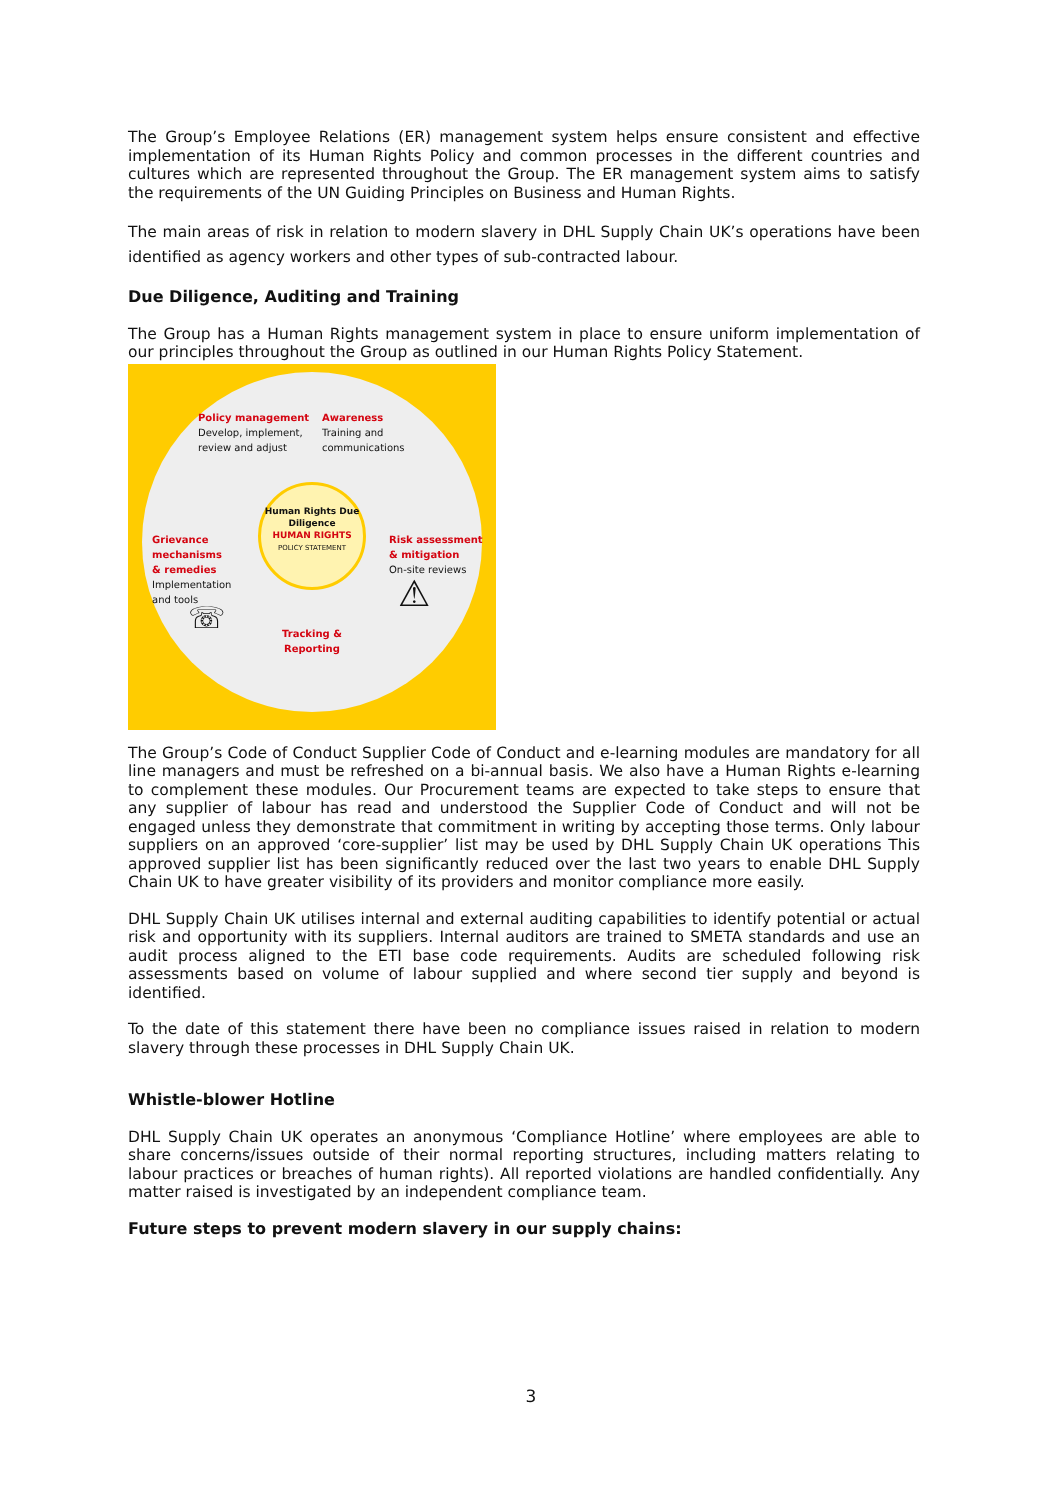The Group’s Employee Relations (ER) management system helps ensure consistent and effective implementation of its Human Rights Policy and common processes in the different countries and cultures which are represented throughout the Group. The ER management system aims to satisfy the requirements of the UN Guiding Principles on Business and Human Rights.
The main areas of risk in relation to modern slavery in DHL Supply Chain UK’s operations have been identified as agency workers and other types of sub-contracted labour.
Due Diligence, Auditing and Training
The Group has a Human Rights management system in place to ensure uniform implementation of our principles throughout the Group as outlined in our Human Rights Policy Statement.
Policy management
Develop, implement,
review and adjust
Awareness
Training and
communications
Human Rights Due Diligence
HUMAN RIGHTS
POLICY STATEMENT
Grievance
mechanisms
& remedies
Implementation
and tools
Risk assessment
& mitigation
On-site reviews
Tracking &
Reporting
⚠
☏
The Group’s Code of Conduct Supplier Code of Conduct and e-learning modules are mandatory for all line managers and must be refreshed on a bi-annual basis. We also have a Human Rights e-learning to complement these modules. Our Procurement teams are expected to take steps to ensure that any supplier of labour has read and understood the Supplier Code of Conduct and will not be engaged unless they demonstrate that commitment in writing by accepting those terms. Only labour suppliers on an approved ‘core-supplier’ list may be used by DHL Supply Chain UK operations This approved supplier list has been significantly reduced over the last two years to enable DHL Supply Chain UK to have greater visibility of its providers and monitor compliance more easily.
DHL Supply Chain UK utilises internal and external auditing capabilities to identify potential or actual risk and opportunity with its suppliers. Internal auditors are trained to SMETA standards and use an audit process aligned to the ETI base code requirements. Audits are scheduled following risk assessments based on volume of labour supplied and where second tier supply and beyond is identified.
To the date of this statement there have been no compliance issues raised in relation to modern slavery through these processes in DHL Supply Chain UK.
Whistle-blower Hotline
DHL Supply Chain UK operates an anonymous ‘Compliance Hotline’ where employees are able to share concerns/issues outside of their normal reporting structures, including matters relating to labour practices or breaches of human rights). All reported violations are handled confidentially. Any matter raised is investigated by an independent compliance team.
Future steps to prevent modern slavery in our supply chains:
3